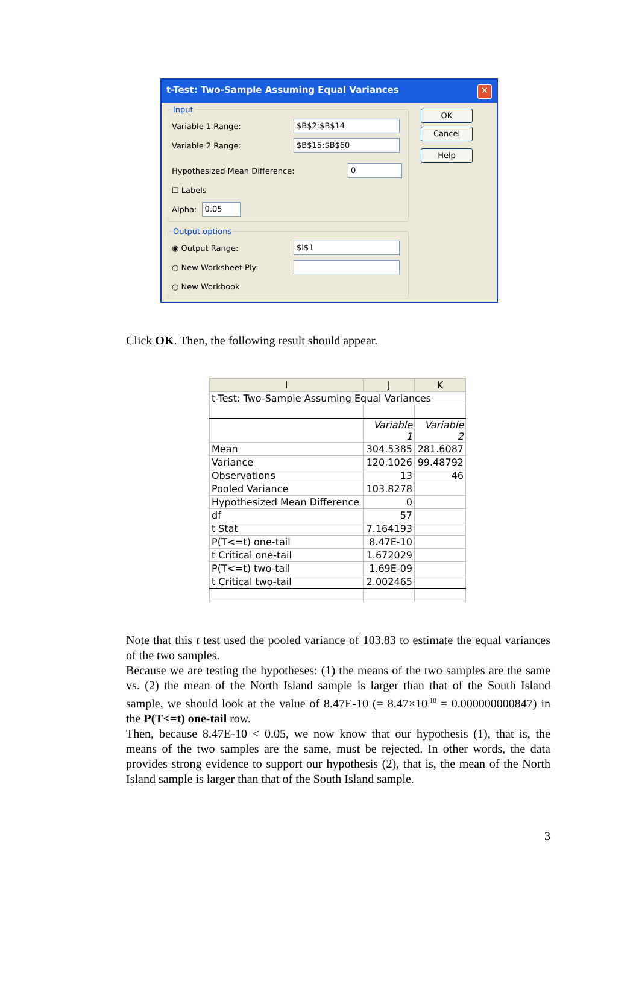t-Test: Two-Sample Assuming Equal Variances ✕
Input
Variable 1 Range: $B$2:$B$14
Variable 2 Range: $B$15:$B$60
Hypothesized Mean Difference: 0
☐ Labels
Alpha: 0.05
Output options
◉ Output Range: $I$1
○ New Worksheet Ply:
○ New Workbook
OK
Cancel
Help
Click OK. Then, the following result should appear.
| I | J | K |
| --- | --- | --- |
| t-Test: Two-Sample Assuming Equal Variances | | |
| | Variable 1 | Variable 2 |
| Mean | 304.5385 | 281.6087 |
| Variance | 120.1026 | 99.48792 |
| Observations | 13 | 46 |
| Pooled Variance | 103.8278 | |
| Hypothesized Mean Difference | 0 | |
| df | 57 | |
| t Stat | 7.164193 | |
| P(T<=t) one-tail | 8.47E-10 | |
| t Critical one-tail | 1.672029 | |
| P(T<=t) two-tail | 1.69E-09 | |
| t Critical two-tail | 2.002465 | |
Note that this t test used the pooled variance of 103.83 to estimate the equal variances of the two samples.
Because we are testing the hypotheses: (1) the means of the two samples are the same vs. (2) the mean of the North Island sample is larger than that of the South Island sample, we should look at the value of 8.47E-10 (= 8.47×10<sup>-10</sup> = 0.000000000847) in the P(T<=t) one-tail row.
Then, because 8.47E-10 < 0.05, we now know that our hypothesis (1), that is, the means of the two samples are the same, must be rejected. In other words, the data provides strong evidence to support our hypothesis (2), that is, the mean of the North Island sample is larger than that of the South Island sample.
3